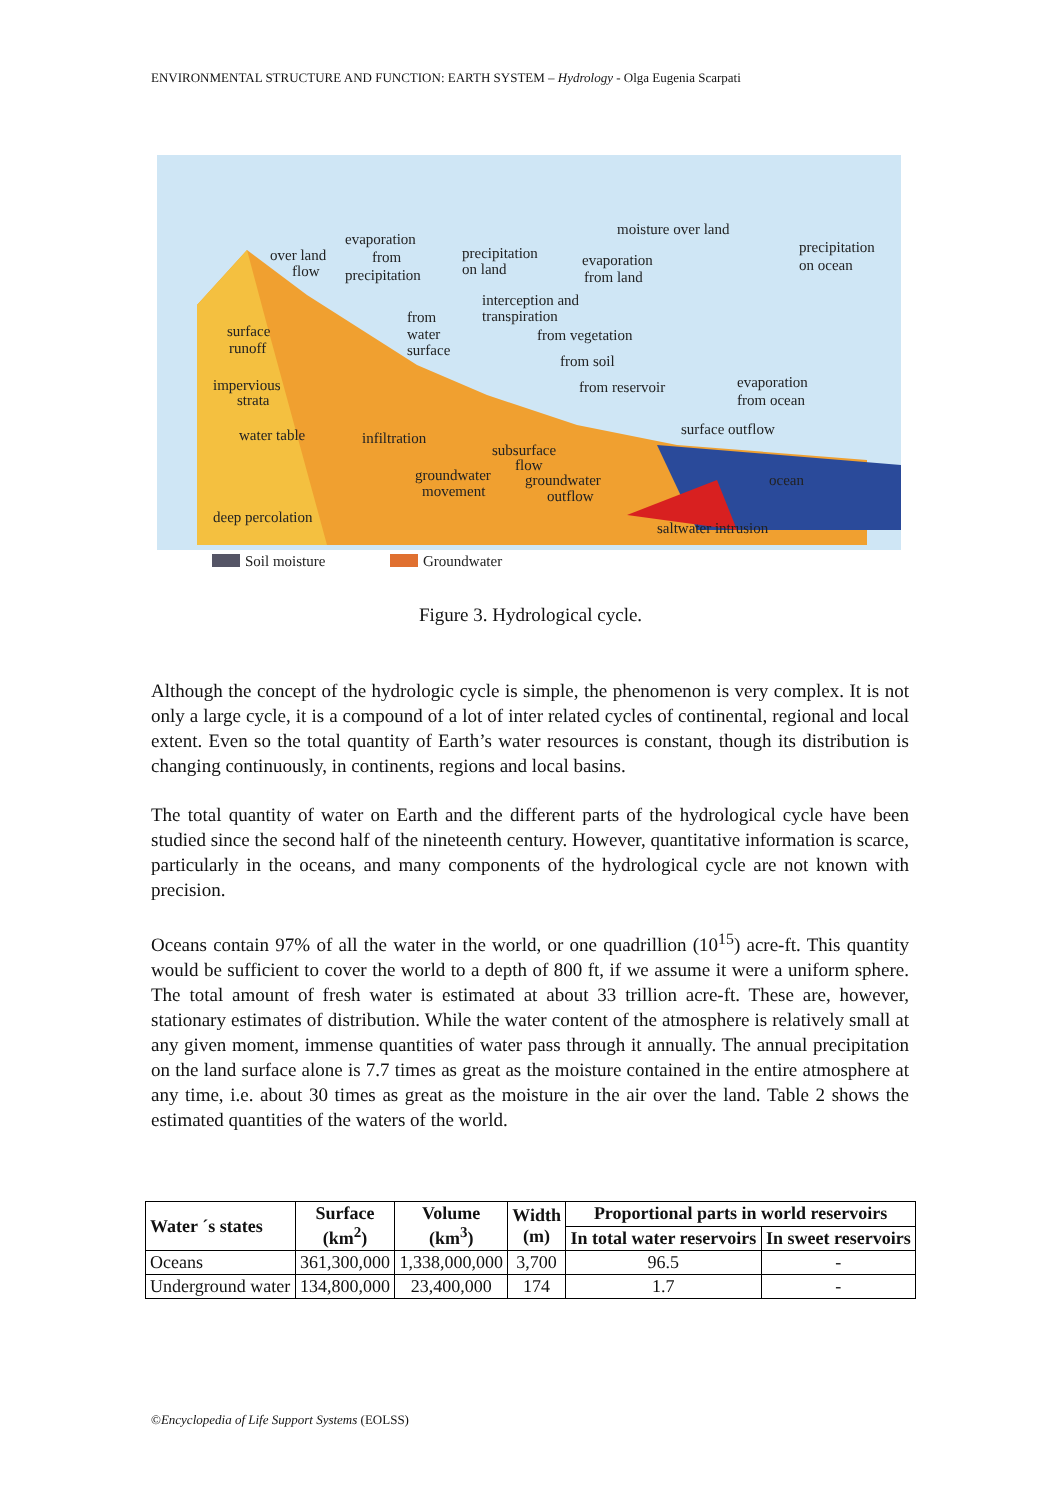ENVIRONMENTAL STRUCTURE AND FUNCTION: EARTH SYSTEM – Hydrology - Olga Eugenia Scarpati
Soil moisture
Groundwater
over land
flow
evaporation
from
precipitation
precipitation
on land
moisture over land
evaporation
from land
precipitation
on ocean
interception and
transpiration
from
water
surface
from vegetation
from soil
from reservoir
surface
runoff
impervious
strata
evaporation
from ocean
water table
infiltration
surface outflow
subsurface
flow
groundwater
movement
groundwater
outflow
ocean
deep percolation
saltwater intrusion
Figure 3. Hydrological cycle.
Although the concept of the hydrologic cycle is simple, the phenomenon is very complex. It is not only a large cycle, it is a compound of a lot of inter related cycles of continental, regional and local extent. Even so the total quantity of Earth’s water resources is constant, though its distribution is changing continuously, in continents, regions and local basins.
The total quantity of water on Earth and the different parts of the hydrological cycle have been studied since the second half of the nineteenth century. However, quantitative information is scarce, particularly in the oceans, and many components of the hydrological cycle are not known with precision.
Oceans contain 97% of all the water in the world, or one quadrillion (10<sup>15</sup>) acre-ft. This quantity would be sufficient to cover the world to a depth of 800 ft, if we assume it were a uniform sphere. The total amount of fresh water is estimated at about 33 trillion acre-ft. These are, however, stationary estimates of distribution. While the water content of the atmosphere is relatively small at any given moment, immense quantities of water pass through it annually. The annual precipitation on the land surface alone is 7.7 times as great as the moisture contained in the entire atmosphere at any time, i.e. about 30 times as great as the moisture in the air over the land. Table 2 shows the estimated quantities of the waters of the world.
| Water ´s states | Surface (km<sup>2</sup>) | Volume (km<sup>3</sup>) | Width (m) | Proportional parts in world reservoirs | |
| --- | --- | --- | --- | --- | --- |
| | | | | In total water reservoirs | In sweet reservoirs |
| Oceans | 361,300,000 | 1,338,000,000 | 3,700 | 96.5 | - |
| Underground water | 134,800,000 | 23,400,000 | 174 | 1.7 | - |
©Encyclopedia of Life Support Systems (EOLSS)